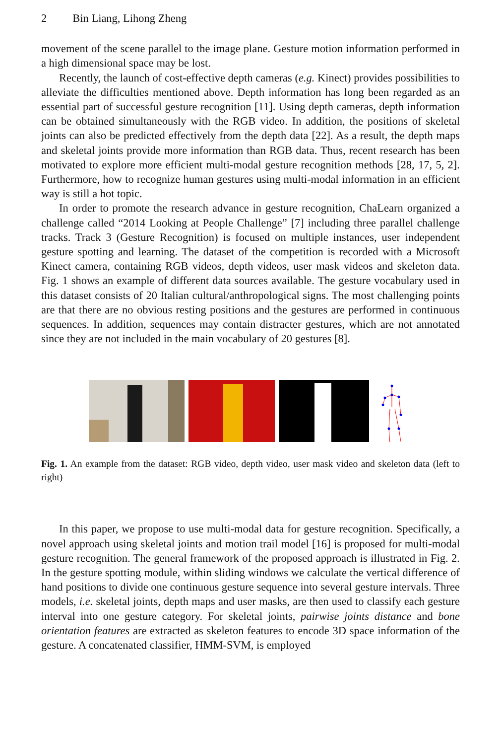2 Bin Liang, Lihong Zheng
movement of the scene parallel to the image plane. Gesture motion information performed in a high dimensional space may be lost.
Recently, the launch of cost-effective depth cameras (e.g. Kinect) provides possibilities to alleviate the difficulties mentioned above. Depth information has long been regarded as an essential part of successful gesture recognition [11]. Using depth cameras, depth information can be obtained simultaneously with the RGB video. In addition, the positions of skeletal joints can also be predicted effectively from the depth data [22]. As a result, the depth maps and skeletal joints provide more information than RGB data. Thus, recent research has been motivated to explore more efficient multi-modal gesture recognition methods [28, 17, 5, 2]. Furthermore, how to recognize human gestures using multi-modal information in an efficient way is still a hot topic.
In order to promote the research advance in gesture recognition, ChaLearn organized a challenge called “2014 Looking at People Challenge” [7] including three parallel challenge tracks. Track 3 (Gesture Recognition) is focused on multiple instances, user independent gesture spotting and learning. The dataset of the competition is recorded with a Microsoft Kinect camera, containing RGB videos, depth videos, user mask videos and skeleton data. Fig. 1 shows an example of different data sources available. The gesture vocabulary used in this dataset consists of 20 Italian cultural/anthropological signs. The most challenging points are that there are no obvious resting positions and the gestures are performed in continuous sequences. In addition, sequences may contain distracter gestures, which are not annotated since they are not included in the main vocabulary of 20 gestures [8].
Fig. 1. An example from the dataset: RGB video, depth video, user mask video and skeleton data (left to right)
In this paper, we propose to use multi-modal data for gesture recognition. Specifically, a novel approach using skeletal joints and motion trail model [16] is proposed for multi-modal gesture recognition. The general framework of the proposed approach is illustrated in Fig. 2. In the gesture spotting module, within sliding windows we calculate the vertical difference of hand positions to divide one continuous gesture sequence into several gesture intervals. Three models, i.e. skeletal joints, depth maps and user masks, are then used to classify each gesture interval into one gesture category. For skeletal joints, pairwise joints distance and bone orientation features are extracted as skeleton features to encode 3D space information of the gesture. A concatenated classifier, HMM-SVM, is employed